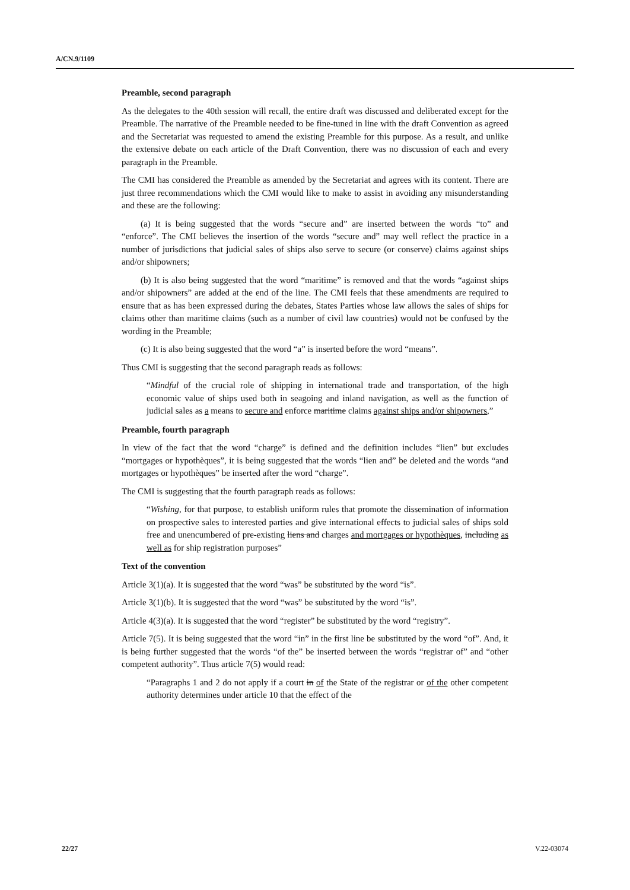A/CN.9/1109
Preamble, second paragraph
As the delegates to the 40th session will recall, the entire draft was discussed and deliberated except for the Preamble. The narrative of the Preamble needed to be fine-tuned in line with the draft Convention as agreed and the Secretariat was requested to amend the existing Preamble for this purpose. As a result, and unlike the extensive debate on each article of the Draft Convention, there was no discussion of each and every paragraph in the Preamble.
The CMI has considered the Preamble as amended by the Secretariat and agrees with its content. There are just three recommendations which the CMI would like to make to assist in avoiding any misunderstanding and these are the following:
(a) It is being suggested that the words “secure and” are inserted between the words “to” and “enforce”. The CMI believes the insertion of the words “secure and” may well reflect the practice in a number of jurisdictions that judicial sales of ships also serve to secure (or conserve) claims against ships and/or shipowners;
(b) It is also being suggested that the word “maritime” is removed and that the words “against ships and/or shipowners” are added at the end of the line. The CMI feels that these amendments are required to ensure that as has been expressed during the debates, States Parties whose law allows the sales of ships for claims other than maritime claims (such as a number of civil law countries) would not be confused by the wording in the Preamble;
(c) It is also being suggested that the word “a” is inserted before the word “means”.
Thus CMI is suggesting that the second paragraph reads as follows:
“Mindful of the crucial role of shipping in international trade and transportation, of the high economic value of ships used both in seagoing and inland navigation, as well as the function of judicial sales as a means to secure and enforce maritime claims against ships and/or shipowners,”
Preamble, fourth paragraph
In view of the fact that the word “charge” is defined and the definition includes “lien” but excludes “mortgages or hypothèques”, it is being suggested that the words “lien and” be deleted and the words “and mortgages or hypothèques” be inserted after the word “charge”.
The CMI is suggesting that the fourth paragraph reads as follows:
“Wishing, for that purpose, to establish uniform rules that promote the dissemination of information on prospective sales to interested parties and give international effects to judicial sales of ships sold free and unencumbered of pre-existing liens and charges and mortgages or hypothèques, including as well as for ship registration purposes”
Text of the convention
Article 3(1)(a). It is suggested that the word “was” be substituted by the word “is”.
Article 3(1)(b). It is suggested that the word “was” be substituted by the word “is”.
Article 4(3)(a). It is suggested that the word “register” be substituted by the word “registry”.
Article 7(5). It is being suggested that the word “in” in the first line be substituted by the word “of”. And, it is being further suggested that the words “of the” be inserted between the words “registrar of” and “other competent authority”. Thus article 7(5) would read:
“Paragraphs 1 and 2 do not apply if a court in of the State of the registrar or of the other competent authority determines under article 10 that the effect of the
22/27 V.22-03074